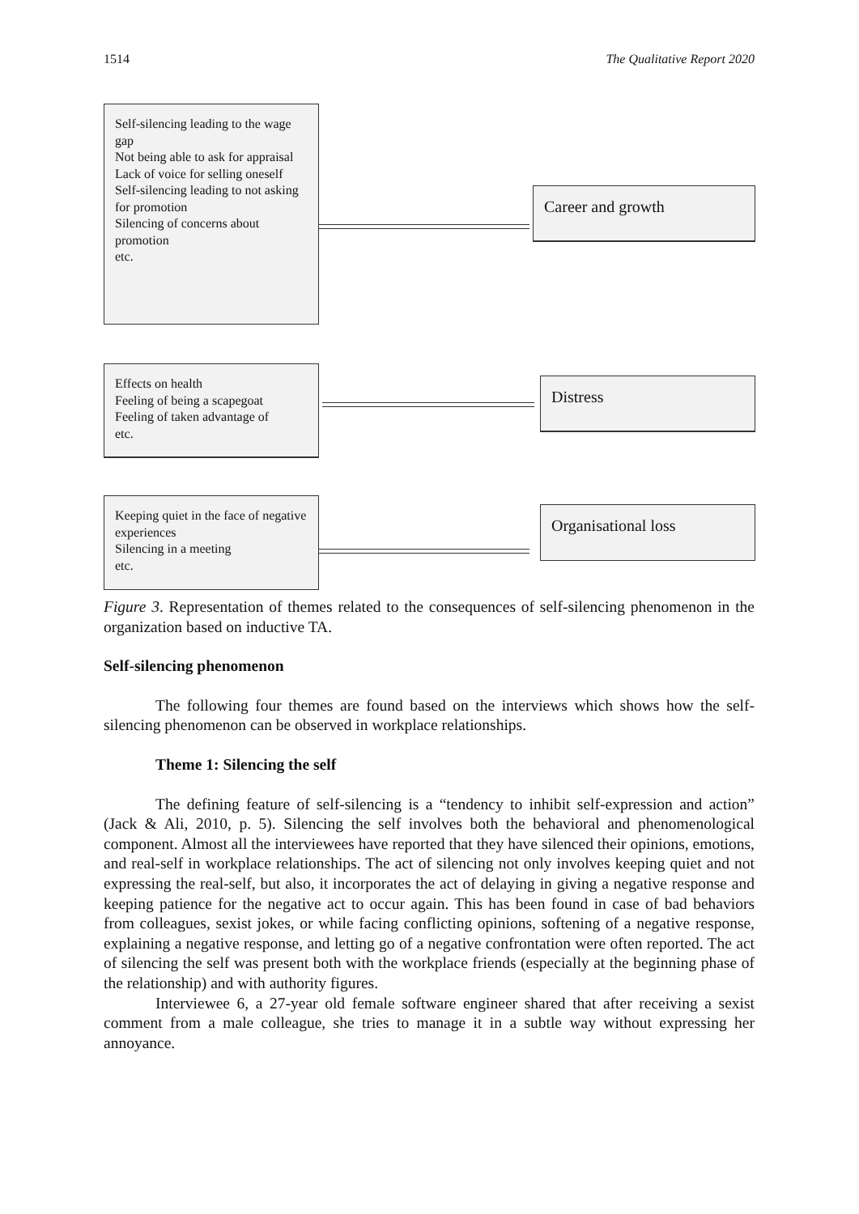1514 The Qualitative Report 2020
Self-silencing leading to the wage gap
Not being able to ask for appraisal
Lack of voice for selling oneself
Self-silencing leading to not asking for promotion
Silencing of concerns about promotion
etc.
Career and growth
Effects on health
Feeling of being a scapegoat
Feeling of taken advantage of
etc.
Distress
Keeping quiet in the face of negative experiences
Silencing in a meeting
etc.
Organisational loss
Figure 3. Representation of themes related to the consequences of self-silencing phenomenon in the organization based on inductive TA.
Self-silencing phenomenon
The following four themes are found based on the interviews which shows how the self-silencing phenomenon can be observed in workplace relationships.
Theme 1: Silencing the self
The defining feature of self-silencing is a “tendency to inhibit self-expression and action” (Jack & Ali, 2010, p. 5). Silencing the self involves both the behavioral and phenomenological component. Almost all the interviewees have reported that they have silenced their opinions, emotions, and real-self in workplace relationships. The act of silencing not only involves keeping quiet and not expressing the real-self, but also, it incorporates the act of delaying in giving a negative response and keeping patience for the negative act to occur again. This has been found in case of bad behaviors from colleagues, sexist jokes, or while facing conflicting opinions, softening of a negative response, explaining a negative response, and letting go of a negative confrontation were often reported. The act of silencing the self was present both with the workplace friends (especially at the beginning phase of the relationship) and with authority figures.
Interviewee 6, a 27-year old female software engineer shared that after receiving a sexist comment from a male colleague, she tries to manage it in a subtle way without expressing her annoyance.